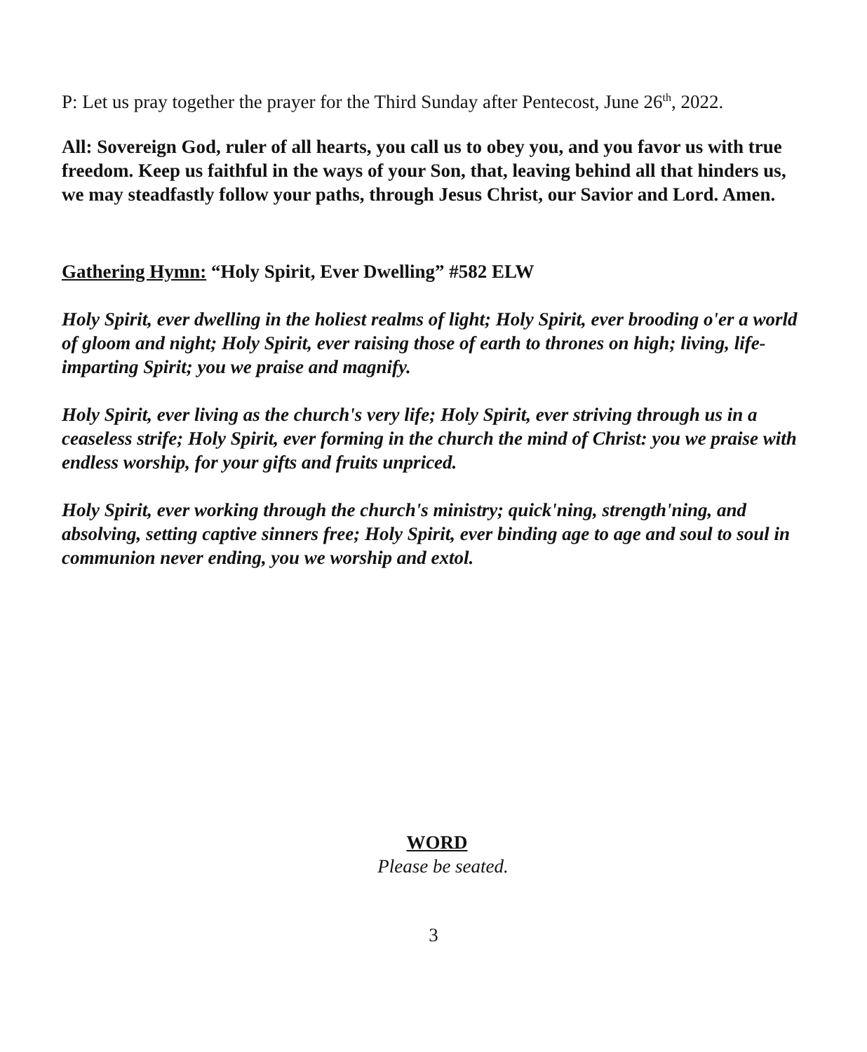P: Let us pray together the prayer for the Third Sunday after Pentecost, June 26<sup>th</sup>, 2022.
All: Sovereign God, ruler of all hearts, you call us to obey you, and you favor us with true freedom. Keep us faithful in the ways of your Son, that, leaving behind all that hinders us, we may steadfastly follow your paths, through Jesus Christ, our Savior and Lord. Amen.
Gathering Hymn: “Holy Spirit, Ever Dwelling” #582 ELW
Holy Spirit, ever dwelling in the holiest realms of light; Holy Spirit, ever brooding o'er a world of gloom and night; Holy Spirit, ever raising those of earth to thrones on high; living, life-imparting Spirit; you we praise and magnify.
Holy Spirit, ever living as the church's very life; Holy Spirit, ever striving through us in a ceaseless strife; Holy Spirit, ever forming in the church the mind of Christ: you we praise with endless worship, for your gifts and fruits unpriced.
Holy Spirit, ever working through the church's ministry; quick'ning, strength'ning, and absolving, setting captive sinners free; Holy Spirit, ever binding age to age and soul to soul in communion never ending, you we worship and extol.
WORD
Please be seated.
3